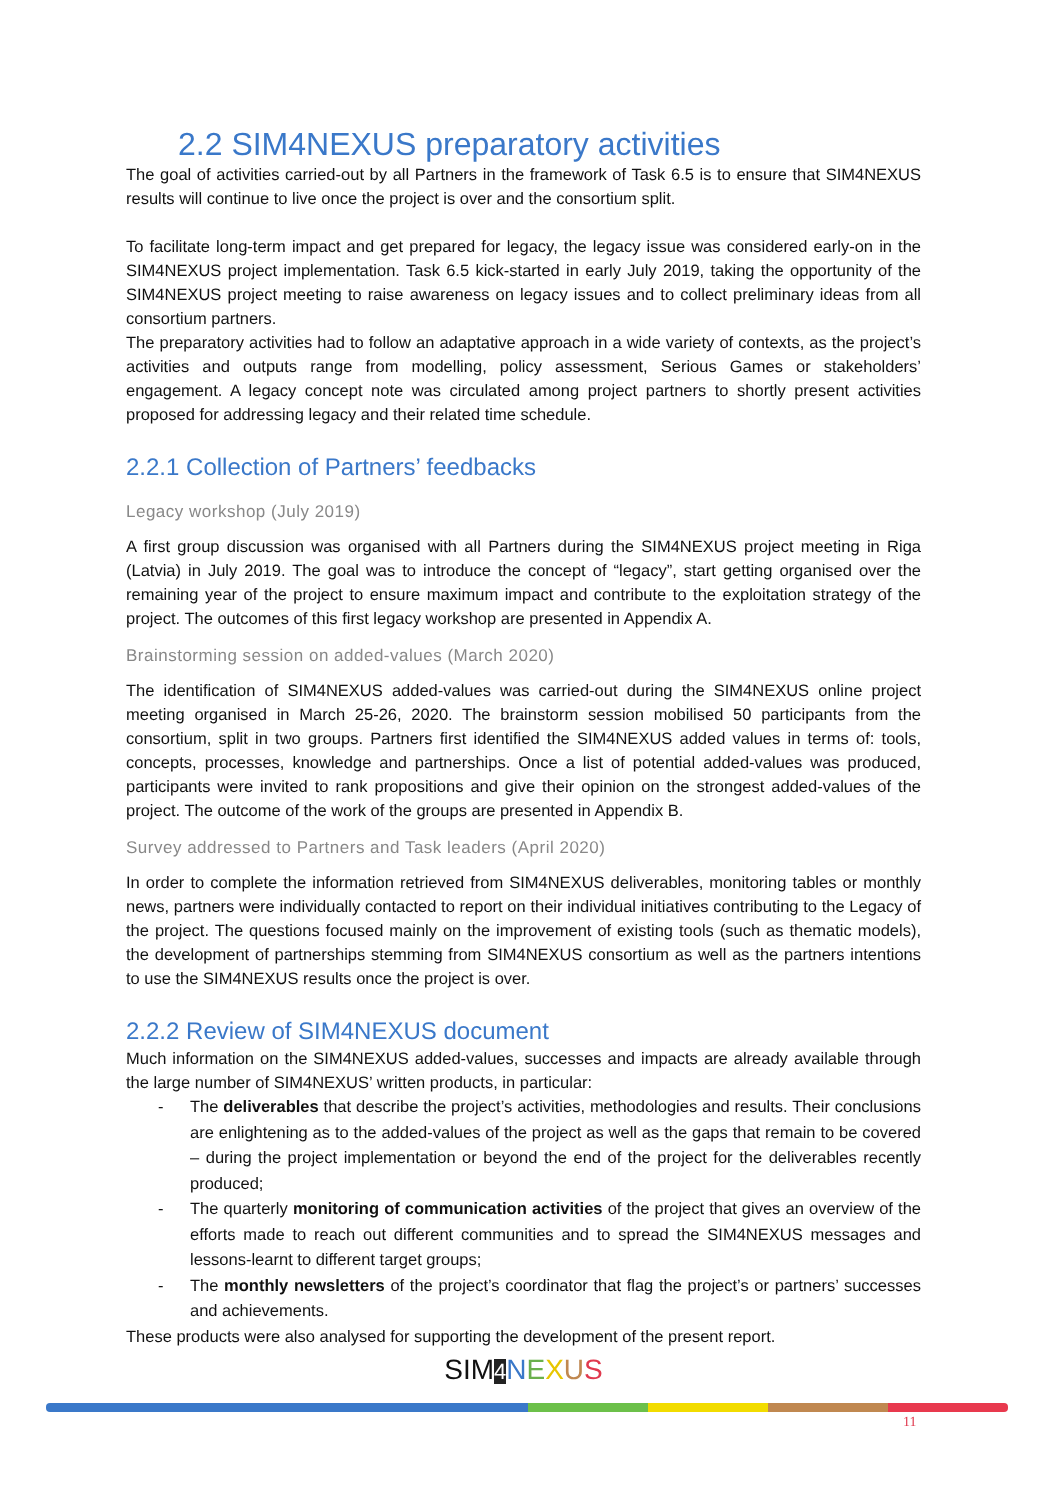2.2 SIM4NEXUS preparatory activities
The goal of activities carried-out by all Partners in the framework of Task 6.5 is to ensure that SIM4NEXUS results will continue to live once the project is over and the consortium split.
To facilitate long-term impact and get prepared for legacy, the legacy issue was considered early-on in the SIM4NEXUS project implementation. Task 6.5 kick-started in early July 2019, taking the opportunity of the SIM4NEXUS project meeting to raise awareness on legacy issues and to collect preliminary ideas from all consortium partners.
The preparatory activities had to follow an adaptative approach in a wide variety of contexts, as the project’s activities and outputs range from modelling, policy assessment, Serious Games or stakeholders’ engagement. A legacy concept note was circulated among project partners to shortly present activities proposed for addressing legacy and their related time schedule.
2.2.1 Collection of Partners’ feedbacks
Legacy workshop (July 2019)
A first group discussion was organised with all Partners during the SIM4NEXUS project meeting in Riga (Latvia) in July 2019. The goal was to introduce the concept of “legacy”, start getting organised over the remaining year of the project to ensure maximum impact and contribute to the exploitation strategy of the project. The outcomes of this first legacy workshop are presented in Appendix A.
Brainstorming session on added-values (March 2020)
The identification of SIM4NEXUS added-values was carried-out during the SIM4NEXUS online project meeting organised in March 25-26, 2020. The brainstorm session mobilised 50 participants from the consortium, split in two groups. Partners first identified the SIM4NEXUS added values in terms of: tools, concepts, processes, knowledge and partnerships. Once a list of potential added-values was produced, participants were invited to rank propositions and give their opinion on the strongest added-values of the project. The outcome of the work of the groups are presented in Appendix B.
Survey addressed to Partners and Task leaders (April 2020)
In order to complete the information retrieved from SIM4NEXUS deliverables, monitoring tables or monthly news, partners were individually contacted to report on their individual initiatives contributing to the Legacy of the project. The questions focused mainly on the improvement of existing tools (such as thematic models), the development of partnerships stemming from SIM4NEXUS consortium as well as the partners intentions to use the SIM4NEXUS results once the project is over.
2.2.2 Review of SIM4NEXUS document
Much information on the SIM4NEXUS added-values, successes and impacts are already available through the large number of SIM4NEXUS’ written products, in particular:
- The deliverables that describe the project’s activities, methodologies and results. Their conclusions are enlightening as to the added-values of the project as well as the gaps that remain to be covered – during the project implementation or beyond the end of the project for the deliverables recently produced;
- The quarterly monitoring of communication activities of the project that gives an overview of the efforts made to reach out different communities and to spread the SIM4NEXUS messages and lessons-learnt to different target groups;
- The monthly newsletters of the project’s coordinator that flag the project’s or partners’ successes and achievements.
These products were also analysed for supporting the development of the present report.
SIM 4 NEXUS
11